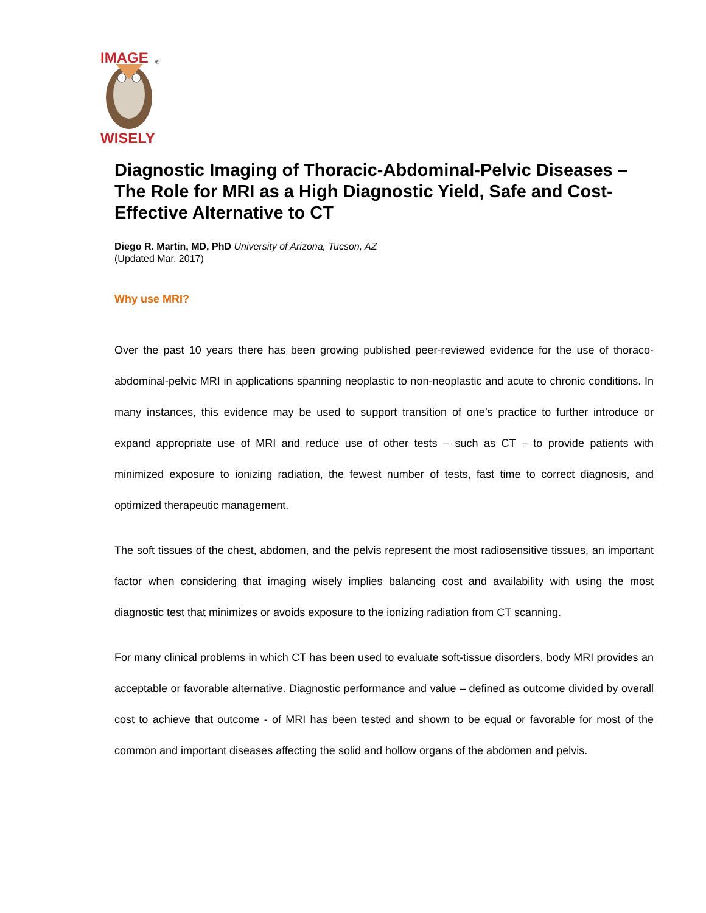IMAGE
®
WISELY
Diagnostic Imaging of Thoracic-Abdominal-Pelvic Diseases – The Role for MRI as a High Diagnostic Yield, Safe and Cost-Effective Alternative to CT
Diego R. Martin, MD, PhD University of Arizona, Tucson, AZ
(Updated Mar. 2017)
Why use MRI?
Over the past 10 years there has been growing published peer-reviewed evidence for the use of thoraco-abdominal-pelvic MRI in applications spanning neoplastic to non-neoplastic and acute to chronic conditions. In many instances, this evidence may be used to support transition of one’s practice to further introduce or expand appropriate use of MRI and reduce use of other tests – such as CT – to provide patients with minimized exposure to ionizing radiation, the fewest number of tests, fast time to correct diagnosis, and optimized therapeutic management.
The soft tissues of the chest, abdomen, and the pelvis represent the most radiosensitive tissues, an important factor when considering that imaging wisely implies balancing cost and availability with using the most diagnostic test that minimizes or avoids exposure to the ionizing radiation from CT scanning.
For many clinical problems in which CT has been used to evaluate soft-tissue disorders, body MRI provides an acceptable or favorable alternative. Diagnostic performance and value – defined as outcome divided by overall cost to achieve that outcome - of MRI has been tested and shown to be equal or favorable for most of the common and important diseases affecting the solid and hollow organs of the abdomen and pelvis.